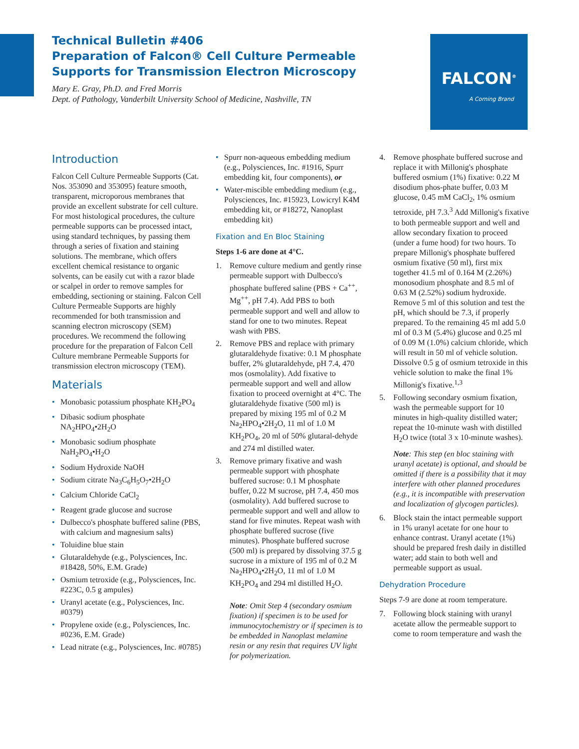Technical Bulletin #406
Preparation of Falcon® Cell Culture Permeable Supports for Transmission Electron Microscopy
Mary E. Gray, Ph.D. and Fred Morris
Dept. of Pathology, Vanderbilt University School of Medicine, Nashville, TN
FALCON<sup>®</sup>
A Corning Brand
Introduction
Falcon Cell Culture Permeable Supports (Cat. Nos. 353090 and 353095) feature smooth, transparent, microporous membranes that provide an excellent substrate for cell culture. For most histological procedures, the culture permeable supports can be processed intact, using standard techniques, by passing them through a series of fixation and staining solutions. The membrane, which offers excellent chemical resistance to organic solvents, can be easily cut with a razor blade or scalpel in order to remove samples for embedding, sectioning or staining. Falcon Cell Culture Permeable Supports are highly recommended for both transmission and scanning electron microscopy (SEM) procedures. We recommend the following procedure for the preparation of Falcon Cell Culture membrane Permeable Supports for transmission electron microscopy (TEM).
Materials
• Monobasic potassium phosphate KH<sub>2</sub>PO<sub>4</sub>
• Dibasic sodium phosphate NA<sub>2</sub>HPO<sub>4</sub>•2H<sub>2</sub>O
• Monobasic sodium phosphate NaH<sub>2</sub>PO<sub>4</sub>•H<sub>2</sub>O
• Sodium Hydroxide NaOH
• Sodium citrate Na<sub>3</sub>C<sub>6</sub>H<sub>5</sub>O<sub>7</sub>•2H<sub>2</sub>O
• Calcium Chloride CaCl<sub>2</sub>
• Reagent grade glucose and sucrose
• Dulbecco's phosphate buffered saline (PBS, with calcium and magnesium salts)
• Toluidine blue stain
• Glutaraldehyde (e.g., Polysciences, Inc. #18428, 50%, E.M. Grade)
• Osmium tetroxide (e.g., Polysciences, Inc. #223C, 0.5 g ampules)
• Uranyl acetate (e.g., Polysciences, Inc. #0379)
• Propylene oxide (e.g., Polysciences, Inc. #0236, E.M. Grade)
• Lead nitrate (e.g., Polysciences, Inc. #0785)
• Spurr non-aqueous embedding medium (e.g., Polysciences, Inc. #1916, Spurr embedding kit, four components), or
• Water-miscible embedding medium (e.g., Polysciences, Inc. #15923, Lowicryl K4M embedding kit, or #18272, Nanoplast embedding kit)
Fixation and En Bloc Staining
Steps 1-6 are done at 4°C.
1. Remove culture medium and gently rinse permeable support with Dulbecco's phosphate buffered saline (PBS + Ca<sup>++</sup>, Mg<sup>++</sup>, pH 7.4). Add PBS to both permeable support and well and allow to stand for one to two minutes. Repeat wash with PBS.
2. Remove PBS and replace with primary glutaraldehyde fixative: 0.1 M phosphate buffer, 2% glutaraldehyde, pH 7.4, 470 mos (osmolality). Add fixative to permeable support and well and allow fixation to proceed overnight at 4°C. The glutaraldehyde fixative (500 ml) is prepared by mixing 195 ml of 0.2 M Na<sub>2</sub>HPO<sub>4</sub>•2H<sub>2</sub>O, 11 ml of 1.0 M KH<sub>2</sub>PO<sub>4</sub>, 20 ml of 50% glutaral-dehyde and 274 ml distilled water.
3. Remove primary fixative and wash permeable support with phosphate buffered sucrose: 0.1 M phosphate buffer, 0.22 M sucrose, pH 7.4, 450 mos (osmolality). Add buffered sucrose to permeable support and well and allow to stand for five minutes. Repeat wash with phosphate buffered sucrose (five minutes). Phosphate buffered sucrose (500 ml) is prepared by dissolving 37.5 g sucrose in a mixture of 195 ml of 0.2 M Na<sub>2</sub>HPO<sub>4</sub>•2H<sub>2</sub>O, 11 ml of 1.0 M KH<sub>2</sub>PO<sub>4</sub> and 294 ml distilled H<sub>2</sub>O.
Note: Omit Step 4 (secondary osmium fixation) if specimen is to be used for immunocytochemistry or if specimen is to be embedded in Nanoplast melamine resin or any resin that requires UV light for polymerization.
4. Remove phosphate buffered sucrose and replace it with Millonig's phosphate buffered osmium (1%) fixative: 0.22 M disodium phos-phate buffer, 0.03 M glucose, 0.45 mM CaCl<sub>2</sub>, 1% osmium tetroxide, pH 7.3.<sup>3</sup> Add Millonig's fixative to both permeable support and well and allow secondary fixation to proceed (under a fume hood) for two hours. To prepare Millonig's phosphate buffered osmium fixative (50 ml), first mix together 41.5 ml of 0.164 M (2.26%) monosodium phosphate and 8.5 ml of 0.63 M (2.52%) sodium hydroxide. Remove 5 ml of this solution and test the pH, which should be 7.3, if properly prepared. To the remaining 45 ml add 5.0 ml of 0.3 M (5.4%) glucose and 0.25 ml of 0.09 M (1.0%) calcium chloride, which will result in 50 ml of vehicle solution. Dissolve 0.5 g of osmium tetroxide in this vehicle solution to make the final 1% Millonig's fixative.<sup>1,3</sup>
5. Following secondary osmium fixation, wash the permeable support for 10 minutes in high-quality distilled water; repeat the 10-minute wash with distilled H<sub>2</sub>O twice (total 3 x 10-minute washes).
Note: This step (en bloc staining with uranyl acetate) is optional, and should be omitted if there is a possibility that it may interfere with other planned procedures (e.g., it is incompatible with preservation and localization of glycogen particles).
6. Block stain the intact permeable support in 1% uranyl acetate for one hour to enhance contrast. Uranyl acetate (1%) should be prepared fresh daily in distilled water; add stain to both well and permeable support as usual.
Dehydration Procedure
Steps 7-9 are done at room temperature.
7. Following block staining with uranyl acetate allow the permeable support to come to room temperature and wash the